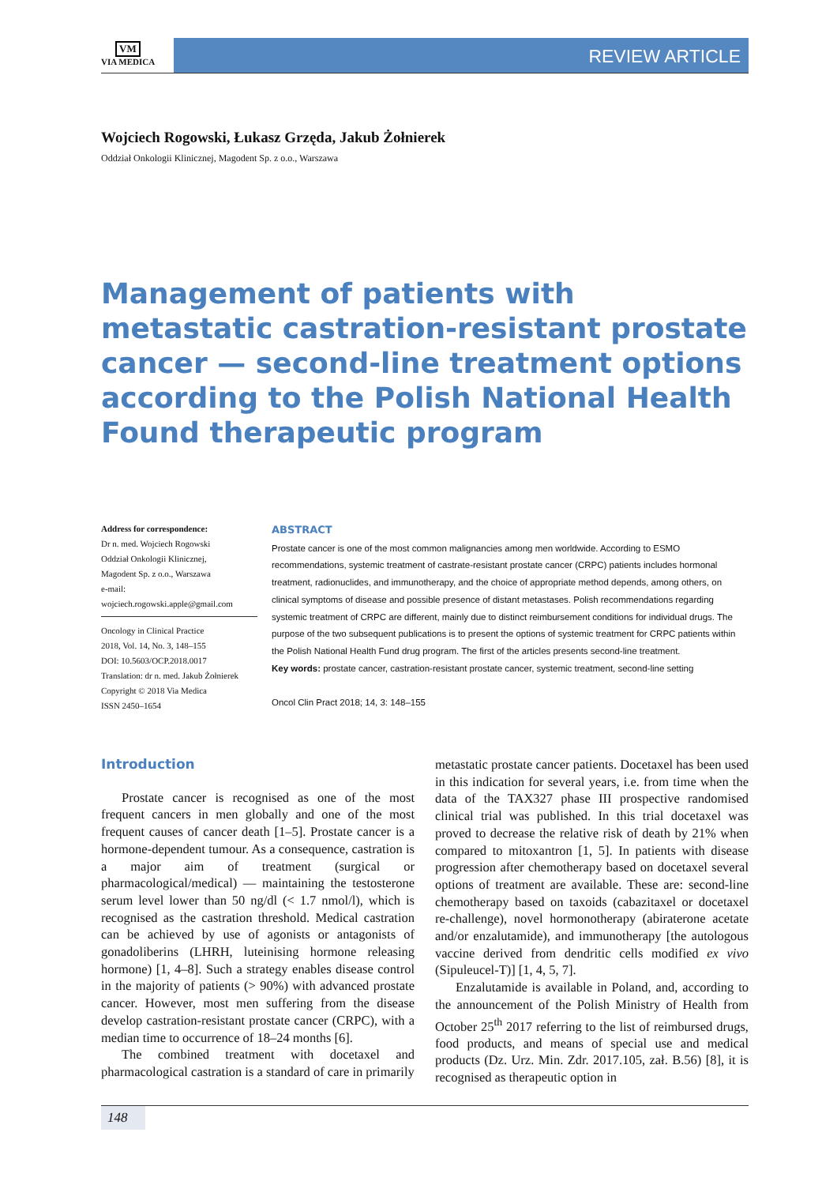VM
VIA MEDICA
REVIEW ARTICLE
Wojciech Rogowski, Łukasz Grzęda, Jakub Żołnierek
Oddział Onkologii Klinicznej, Magodent Sp. z o.o., Warszawa
Management of patients with metastatic castration-resistant prostate cancer — second-line treatment options according to the Polish National Health Found therapeutic program
Address for correspondence:
Dr n. med. Wojciech Rogowski
Oddział Onkologii Klinicznej,
Magodent Sp. z o.o., Warszawa
e-mail: wojciech.rogowski.apple@gmail.com
Oncology in Clinical Practice
2018, Vol. 14, No. 3, 148–155
DOI: 10.5603/OCP.2018.0017
Translation: dr n. med. Jakub Żołnierek
Copyright © 2018 Via Medica
ISSN 2450–1654
ABSTRACT
Prostate cancer is one of the most common malignancies among men worldwide. According to ESMO recommendations, systemic treatment of castrate-resistant prostate cancer (CRPC) patients includes hormonal treatment, radionuclides, and immunotherapy, and the choice of appropriate method depends, among others, on clinical symptoms of disease and possible presence of distant metastases. Polish recommendations regarding systemic treatment of CRPC are different, mainly due to distinct reimbursement conditions for individual drugs. The purpose of the two subsequent publications is to present the options of systemic treatment for CRPC patients within the Polish National Health Fund drug program. The first of the articles presents second-line treatment.
Key words: prostate cancer, castration-resistant prostate cancer, systemic treatment, second-line setting
Oncol Clin Pract 2018; 14, 3: 148–155
Introduction
Prostate cancer is recognised as one of the most frequent cancers in men globally and one of the most frequent causes of cancer death [1–5]. Prostate cancer is a hormone-dependent tumour. As a consequence, castration is a major aim of treatment (surgical or pharmacological/medical) — maintaining the testosterone serum level lower than 50 ng/dl (< 1.7 nmol/l), which is recognised as the castration threshold. Medical castration can be achieved by use of agonists or antagonists of gonadoliberins (LHRH, luteinising hormone releasing hormone) [1, 4–8]. Such a strategy enables disease control in the majority of patients (> 90%) with advanced prostate cancer. However, most men suffering from the disease develop castration-resistant prostate cancer (CRPC), with a median time to occurrence of 18–24 months [6].
The combined treatment with docetaxel and pharmacological castration is a standard of care in primarily
metastatic prostate cancer patients. Docetaxel has been used in this indication for several years, i.e. from time when the data of the TAX327 phase III prospective randomised clinical trial was published. In this trial docetaxel was proved to decrease the relative risk of death by 21% when compared to mitoxantron [1, 5]. In patients with disease progression after chemotherapy based on docetaxel several options of treatment are available. These are: second-line chemotherapy based on taxoids (cabazitaxel or docetaxel re-challenge), novel hormonotherapy (abiraterone acetate and/or enzalutamide), and immunotherapy [the autologous vaccine derived from dendritic cells modified ex vivo (Sipuleucel-T)] [1, 4, 5, 7].
Enzalutamide is available in Poland, and, according to the announcement of the Polish Ministry of Health from October 25<sup>th</sup> 2017 referring to the list of reimbursed drugs, food products, and means of special use and medical products (Dz. Urz. Min. Zdr. 2017.105, zał. B.56) [8], it is recognised as therapeutic option in
148